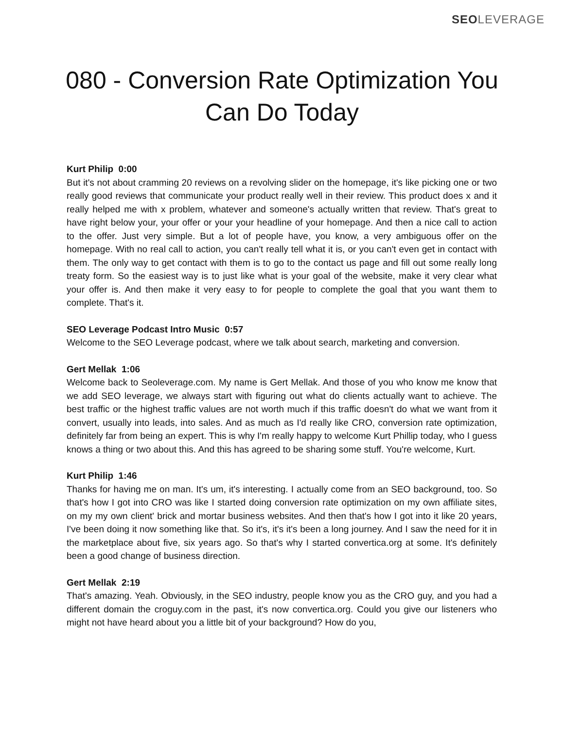SEO LEVERAGE
080 - Conversion Rate Optimization You Can Do Today
Kurt Philip 0:00
But it's not about cramming 20 reviews on a revolving slider on the homepage, it's like picking one or two really good reviews that communicate your product really well in their review. This product does x and it really helped me with x problem, whatever and someone's actually written that review. That's great to have right below your, your offer or your your headline of your homepage. And then a nice call to action to the offer. Just very simple. But a lot of people have, you know, a very ambiguous offer on the homepage. With no real call to action, you can't really tell what it is, or you can't even get in contact with them. The only way to get contact with them is to go to the contact us page and fill out some really long treaty form. So the easiest way is to just like what is your goal of the website, make it very clear what your offer is. And then make it very easy to for people to complete the goal that you want them to complete. That's it.
SEO Leverage Podcast Intro Music 0:57
Welcome to the SEO Leverage podcast, where we talk about search, marketing and conversion.
Gert Mellak 1:06
Welcome back to Seoleverage.com. My name is Gert Mellak. And those of you who know me know that we add SEO leverage, we always start with figuring out what do clients actually want to achieve. The best traffic or the highest traffic values are not worth much if this traffic doesn't do what we want from it convert, usually into leads, into sales. And as much as I'd really like CRO, conversion rate optimization, definitely far from being an expert. This is why I'm really happy to welcome Kurt Phillip today, who I guess knows a thing or two about this. And this has agreed to be sharing some stuff. You're welcome, Kurt.
Kurt Philip 1:46
Thanks for having me on man. It's um, it's interesting. I actually come from an SEO background, too. So that's how I got into CRO was like I started doing conversion rate optimization on my own affiliate sites, on my my own client' brick and mortar business websites. And then that's how I got into it like 20 years, I've been doing it now something like that. So it's, it's it's been a long journey. And I saw the need for it in the marketplace about five, six years ago. So that's why I started convertica.org at some. It's definitely been a good change of business direction.
Gert Mellak 2:19
That's amazing. Yeah. Obviously, in the SEO industry, people know you as the CRO guy, and you had a different domain the croguy.com in the past, it's now convertica.org. Could you give our listeners who might not have heard about you a little bit of your background? How do you,